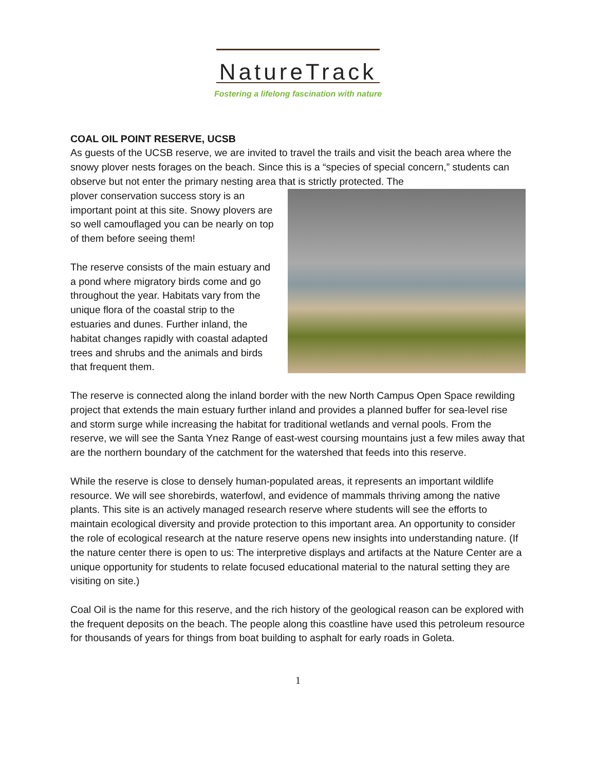NatureTrack
Fostering a lifelong fascination with nature
COAL OIL POINT RESERVE, UCSB
As guests of the UCSB reserve, we are invited to travel the trails and visit the beach area where the snowy plover nests forages on the beach. Since this is a “species of special concern,” students can observe but not enter the primary nesting area that is strictly protected. The
plover conservation success story is an important point at this site. Snowy plovers are so well camouflaged you can be nearly on top of them before seeing them!
The reserve consists of the main estuary and a pond where migratory birds come and go throughout the year. Habitats vary from the unique flora of the coastal strip to the estuaries and dunes. Further inland, the habitat changes rapidly with coastal adapted trees and shrubs and the animals and birds that frequent them.
The reserve is connected along the inland border with the new North Campus Open Space rewilding project that extends the main estuary further inland and provides a planned buffer for sea-level rise and storm surge while increasing the habitat for traditional wetlands and vernal pools. From the reserve, we will see the Santa Ynez Range of east-west coursing mountains just a few miles away that are the northern boundary of the catchment for the watershed that feeds into this reserve.
While the reserve is close to densely human-populated areas, it represents an important wildlife resource. We will see shorebirds, waterfowl, and evidence of mammals thriving among the native plants. This site is an actively managed research reserve where students will see the efforts to maintain ecological diversity and provide protection to this important area. An opportunity to consider the role of ecological research at the nature reserve opens new insights into understanding nature. (If the nature center there is open to us: The interpretive displays and artifacts at the Nature Center are a unique opportunity for students to relate focused educational material to the natural setting they are visiting on site.)
Coal Oil is the name for this reserve, and the rich history of the geological reason can be explored with the frequent deposits on the beach. The people along this coastline have used this petroleum resource for thousands of years for things from boat building to asphalt for early roads in Goleta.
1